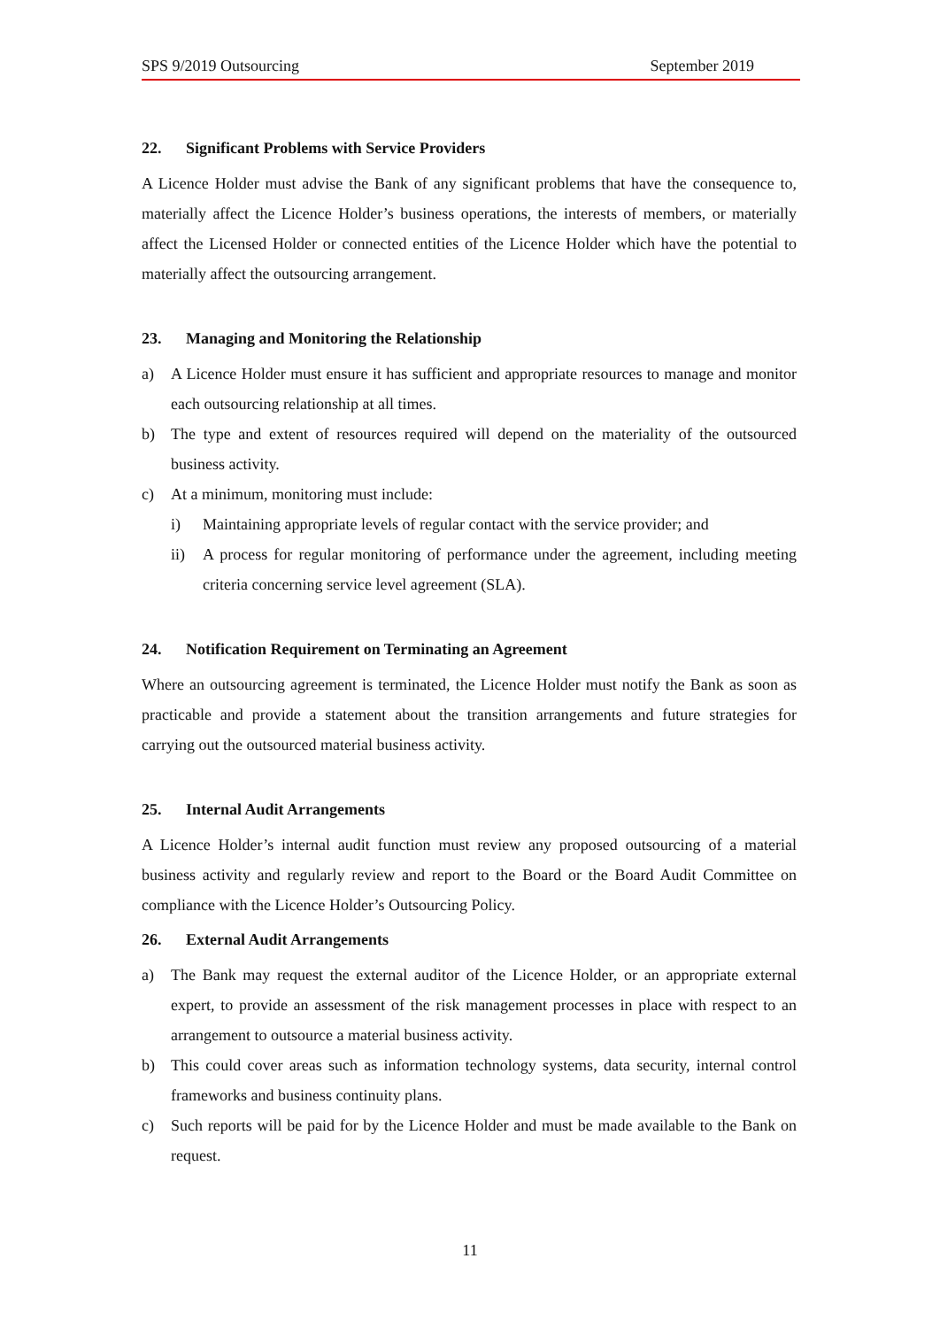SPS 9/2019 Outsourcing September 2019
22. Significant Problems with Service Providers
A Licence Holder must advise the Bank of any significant problems that have the consequence to, materially affect the Licence Holder’s business operations, the interests of members, or materially affect the Licensed Holder or connected entities of the Licence Holder which have the potential to materially affect the outsourcing arrangement.
23. Managing and Monitoring the Relationship
a) A Licence Holder must ensure it has sufficient and appropriate resources to manage and monitor each outsourcing relationship at all times.
b) The type and extent of resources required will depend on the materiality of the outsourced business activity.
c) At a minimum, monitoring must include:
i) Maintaining appropriate levels of regular contact with the service provider; and
ii) A process for regular monitoring of performance under the agreement, including meeting criteria concerning service level agreement (SLA).
24. Notification Requirement on Terminating an Agreement
Where an outsourcing agreement is terminated, the Licence Holder must notify the Bank as soon as practicable and provide a statement about the transition arrangements and future strategies for carrying out the outsourced material business activity.
25. Internal Audit Arrangements
A Licence Holder’s internal audit function must review any proposed outsourcing of a material business activity and regularly review and report to the Board or the Board Audit Committee on compliance with the Licence Holder’s Outsourcing Policy.
26. External Audit Arrangements
a) The Bank may request the external auditor of the Licence Holder, or an appropriate external expert, to provide an assessment of the risk management processes in place with respect to an arrangement to outsource a material business activity.
b) This could cover areas such as information technology systems, data security, internal control frameworks and business continuity plans.
c) Such reports will be paid for by the Licence Holder and must be made available to the Bank on request.
11